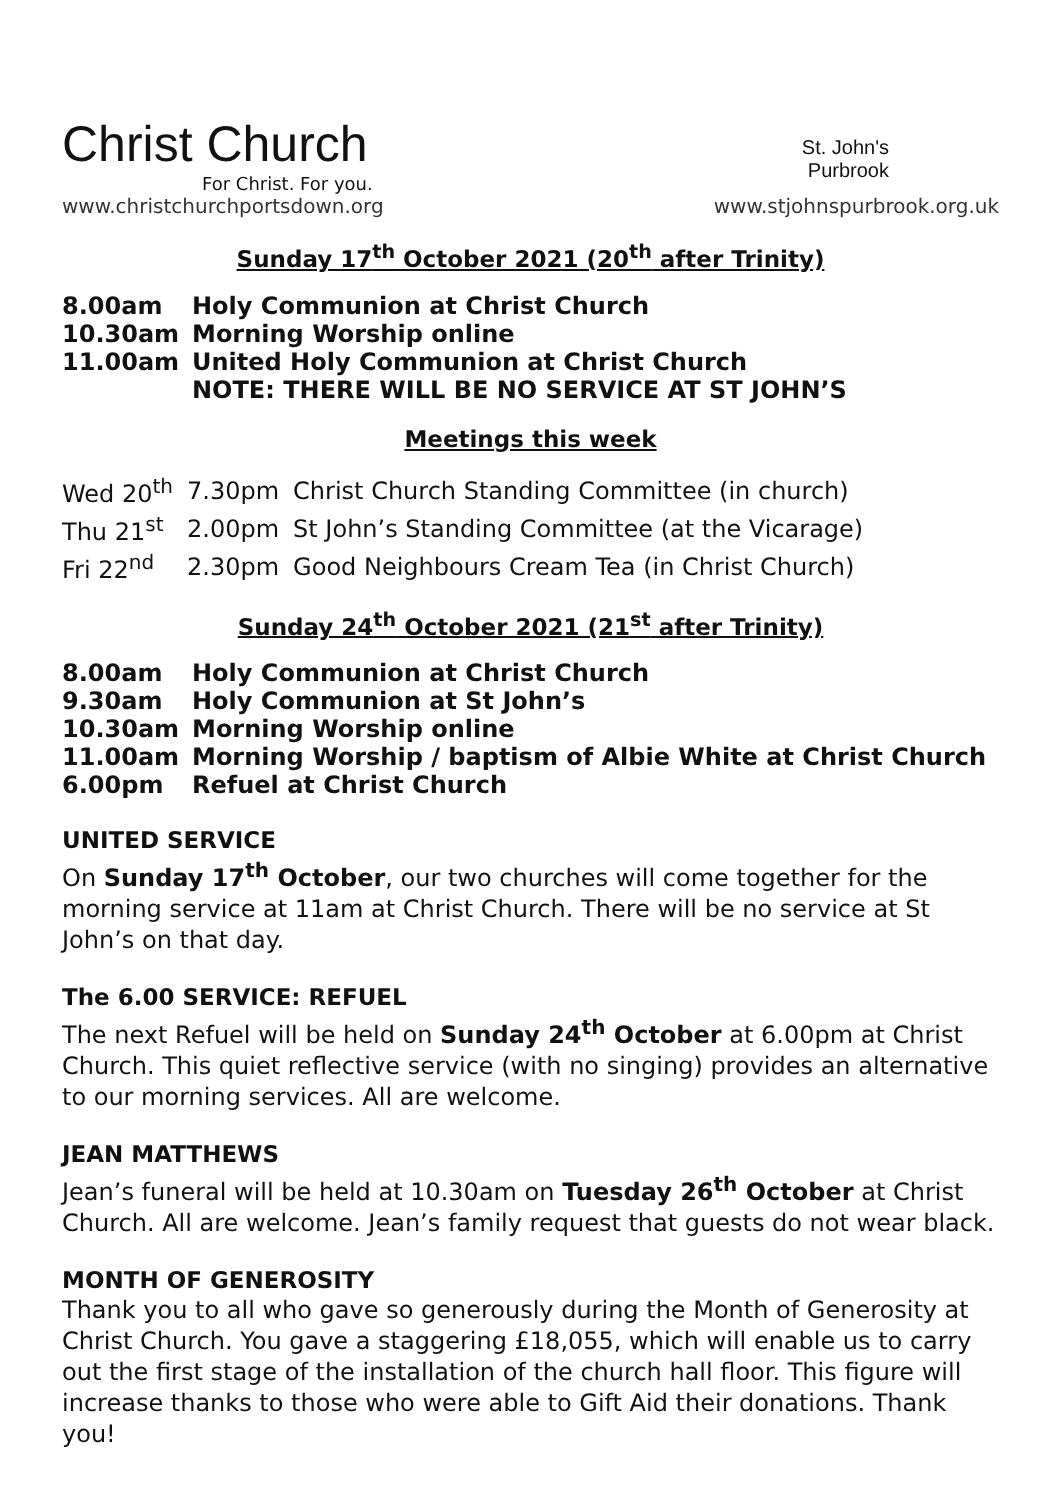Christ Church
For Christ. For you.
www.christchurchportsdown.org
St. John's
Purbrook
www.stjohnspurbrook.org.uk
Sunday 17<sup>th</sup> October 2021 (20<sup>th</sup> after Trinity)
| 8.00am | Holy Communion at Christ Church |
| 10.30am | Morning Worship online |
| 11.00am | United Holy Communion at Christ Church NOTE: THERE WILL BE NO SERVICE AT ST JOHN’S |
Meetings this week
| Wed 20<sup>th</sup> | 7.30pm | Christ Church Standing Committee (in church) |
| Thu 21<sup>st</sup> | 2.00pm | St John’s Standing Committee (at the Vicarage) |
| Fri 22<sup>nd</sup> | 2.30pm | Good Neighbours Cream Tea (in Christ Church) |
Sunday 24<sup>th</sup> October 2021 (21<sup>st</sup> after Trinity)
| 8.00am | Holy Communion at Christ Church |
| 9.30am | Holy Communion at St John’s |
| 10.30am | Morning Worship online |
| 11.00am | Morning Worship / baptism of Albie White at Christ Church |
| 6.00pm | Refuel at Christ Church |
UNITED SERVICE
On Sunday 17<sup>th</sup> October, our two churches will come together for the morning service at 11am at Christ Church. There will be no service at St John’s on that day.
The 6.00 SERVICE: REFUEL
The next Refuel will be held on Sunday 24<sup>th</sup> October at 6.00pm at Christ Church. This quiet reflective service (with no singing) provides an alternative to our morning services. All are welcome.
JEAN MATTHEWS
Jean’s funeral will be held at 10.30am on Tuesday 26<sup>th</sup> October at Christ Church. All are welcome. Jean’s family request that guests do not wear black.
MONTH OF GENEROSITY
Thank you to all who gave so generously during the Month of Generosity at Christ Church. You gave a staggering £18,055, which will enable us to carry out the first stage of the installation of the church hall floor. This figure will increase thanks to those who were able to Gift Aid their donations. Thank you!